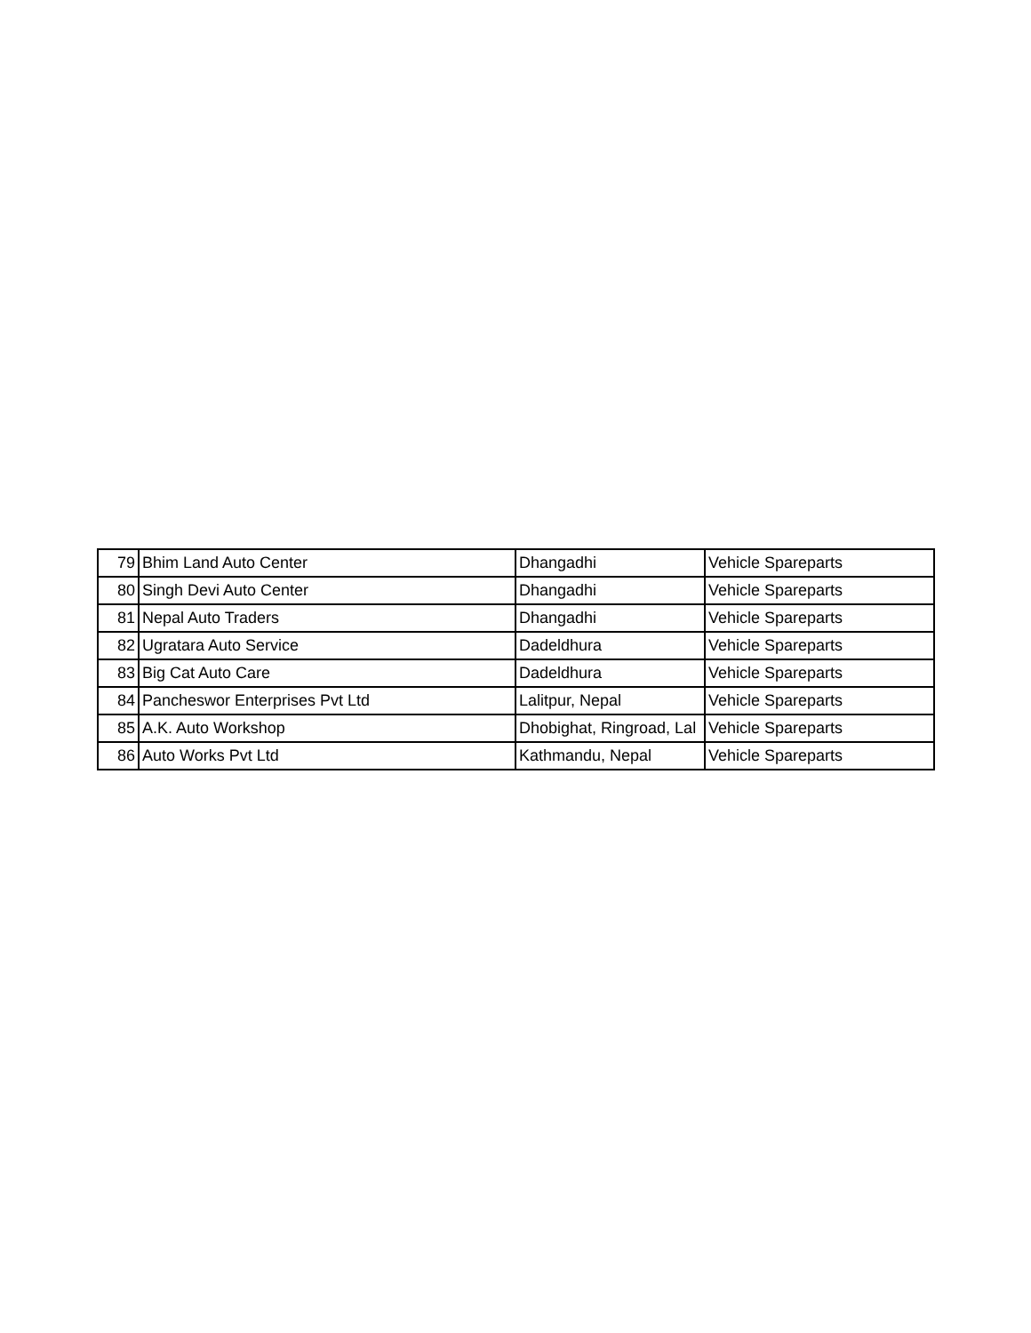| 79 | Bhim Land Auto Center | Dhangadhi | Vehicle Spareparts |
| 80 | Singh Devi Auto Center | Dhangadhi | Vehicle Spareparts |
| 81 | Nepal Auto Traders | Dhangadhi | Vehicle Spareparts |
| 82 | Ugratara Auto Service | Dadeldhura | Vehicle Spareparts |
| 83 | Big Cat Auto Care | Dadeldhura | Vehicle Spareparts |
| 84 | Pancheswor Enterprises Pvt Ltd | Lalitpur, Nepal | Vehicle Spareparts |
| 85 | A.K. Auto Workshop | Dhobighat, Ringroad, Lal | Vehicle Spareparts |
| 86 | Auto Works Pvt Ltd | Kathmandu, Nepal | Vehicle Spareparts |